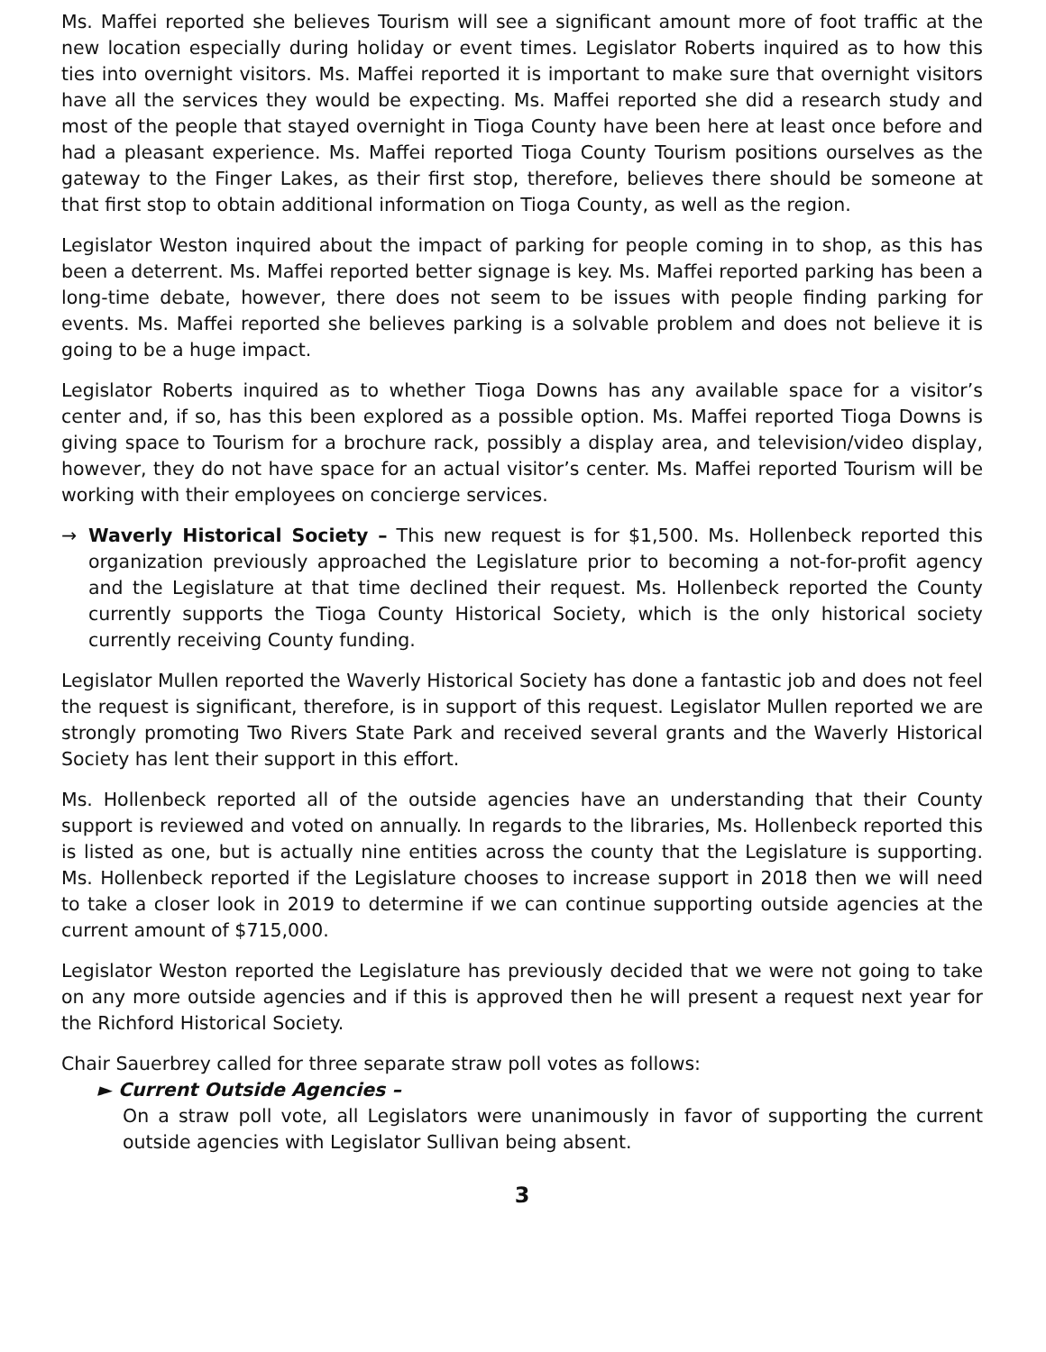Ms. Maffei reported she believes Tourism will see a significant amount more of foot traffic at the new location especially during holiday or event times. Legislator Roberts inquired as to how this ties into overnight visitors. Ms. Maffei reported it is important to make sure that overnight visitors have all the services they would be expecting. Ms. Maffei reported she did a research study and most of the people that stayed overnight in Tioga County have been here at least once before and had a pleasant experience. Ms. Maffei reported Tioga County Tourism positions ourselves as the gateway to the Finger Lakes, as their first stop, therefore, believes there should be someone at that first stop to obtain additional information on Tioga County, as well as the region.
Legislator Weston inquired about the impact of parking for people coming in to shop, as this has been a deterrent. Ms. Maffei reported better signage is key. Ms. Maffei reported parking has been a long-time debate, however, there does not seem to be issues with people finding parking for events. Ms. Maffei reported she believes parking is a solvable problem and does not believe it is going to be a huge impact.
Legislator Roberts inquired as to whether Tioga Downs has any available space for a visitor’s center and, if so, has this been explored as a possible option. Ms. Maffei reported Tioga Downs is giving space to Tourism for a brochure rack, possibly a display area, and television/video display, however, they do not have space for an actual visitor’s center. Ms. Maffei reported Tourism will be working with their employees on concierge services.
→ Waverly Historical Society – This new request is for $1,500. Ms. Hollenbeck reported this organization previously approached the Legislature prior to becoming a not-for-profit agency and the Legislature at that time declined their request. Ms. Hollenbeck reported the County currently supports the Tioga County Historical Society, which is the only historical society currently receiving County funding.
Legislator Mullen reported the Waverly Historical Society has done a fantastic job and does not feel the request is significant, therefore, is in support of this request. Legislator Mullen reported we are strongly promoting Two Rivers State Park and received several grants and the Waverly Historical Society has lent their support in this effort.
Ms. Hollenbeck reported all of the outside agencies have an understanding that their County support is reviewed and voted on annually. In regards to the libraries, Ms. Hollenbeck reported this is listed as one, but is actually nine entities across the county that the Legislature is supporting. Ms. Hollenbeck reported if the Legislature chooses to increase support in 2018 then we will need to take a closer look in 2019 to determine if we can continue supporting outside agencies at the current amount of $715,000.
Legislator Weston reported the Legislature has previously decided that we were not going to take on any more outside agencies and if this is approved then he will present a request next year for the Richford Historical Society.
Chair Sauerbrey called for three separate straw poll votes as follows:
► Current Outside Agencies –
On a straw poll vote, all Legislators were unanimously in favor of supporting the current outside agencies with Legislator Sullivan being absent.
3